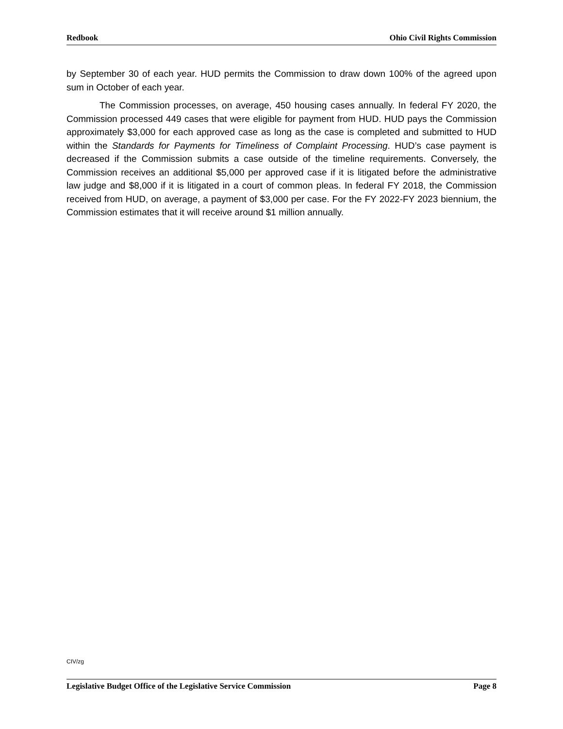Redbook Ohio Civil Rights Commission
by September 30 of each year. HUD permits the Commission to draw down 100% of the agreed upon sum in October of each year.
The Commission processes, on average, 450 housing cases annually. In federal FY 2020, the Commission processed 449 cases that were eligible for payment from HUD. HUD pays the Commission approximately $3,000 for each approved case as long as the case is completed and submitted to HUD within the Standards for Payments for Timeliness of Complaint Processing. HUD’s case payment is decreased if the Commission submits a case outside of the timeline requirements. Conversely, the Commission receives an additional $5,000 per approved case if it is litigated before the administrative law judge and $8,000 if it is litigated in a court of common pleas. In federal FY 2018, the Commission received from HUD, on average, a payment of $3,000 per case. For the FY 2022-FY 2023 biennium, the Commission estimates that it will receive around $1 million annually.
CIV/zg
Legislative Budget Office of the Legislative Service Commission Page 8